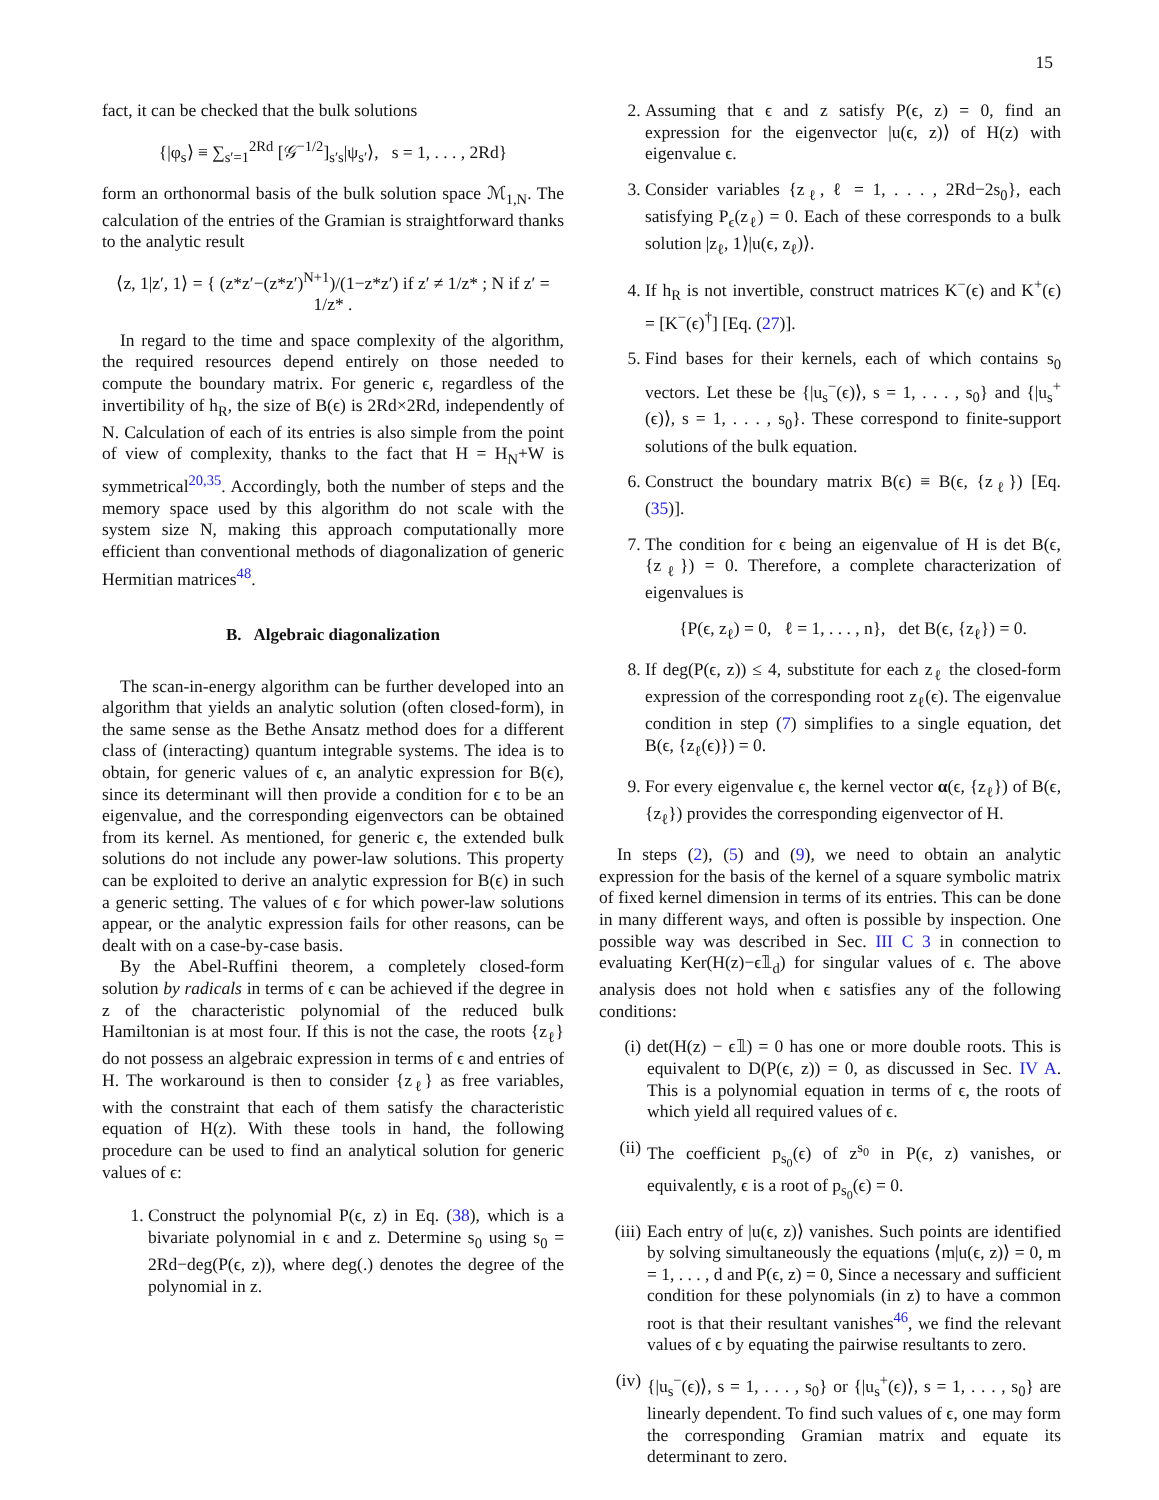15
fact, it can be checked that the bulk solutions
{|φ<sub>s</sub>⟩ ≡ ∑<sub>s′=1</sub><sup>2Rd</sup> [𝒢<sup>−1/2</sup>]<sub>s′s</sub>|ψ<sub>s′</sub>⟩, s = 1, . . . , 2Rd}
form an orthonormal basis of the bulk solution space ℳ<sub>1,N</sub>. The calculation of the entries of the Gramian is straightforward thanks to the analytic result
⟨z, 1|z′, 1⟩ = { (z*z′−(z*z′)<sup>N+1</sup>)/(1−z*z′) if z′ ≠ 1/z* ; N if z′ = 1/z* .
In regard to the time and space complexity of the algorithm, the required resources depend entirely on those needed to compute the boundary matrix. For generic ϵ, regardless of the invertibility of h<sub>R</sub>, the size of B(ϵ) is 2Rd×2Rd, independently of N. Calculation of each of its entries is also simple from the point of view of complexity, thanks to the fact that H = H<sub>N</sub>+W is symmetrical<sup>20,35</sup>. Accordingly, both the number of steps and the memory space used by this algorithm do not scale with the system size N, making this approach computationally more efficient than conventional methods of diagonalization of generic Hermitian matrices<sup>48</sup>.
B. Algebraic diagonalization
The scan-in-energy algorithm can be further developed into an algorithm that yields an analytic solution (often closed-form), in the same sense as the Bethe Ansatz method does for a different class of (interacting) quantum integrable systems. The idea is to obtain, for generic values of ϵ, an analytic expression for B(ϵ), since its determinant will then provide a condition for ϵ to be an eigenvalue, and the corresponding eigenvectors can be obtained from its kernel. As mentioned, for generic ϵ, the extended bulk solutions do not include any power-law solutions. This property can be exploited to derive an analytic expression for B(ϵ) in such a generic setting. The values of ϵ for which power-law solutions appear, or the analytic expression fails for other reasons, can be dealt with on a case-by-case basis.
By the Abel-Ruffini theorem, a completely closed-form solution by radicals in terms of ϵ can be achieved if the degree in z of the characteristic polynomial of the reduced bulk Hamiltonian is at most four. If this is not the case, the roots {z<sub>ℓ</sub>} do not possess an algebraic expression in terms of ϵ and entries of H. The workaround is then to consider {z<sub>ℓ</sub>} as free variables, with the constraint that each of them satisfy the characteristic equation of H(z). With these tools in hand, the following procedure can be used to find an analytical solution for generic values of ϵ:
1. Construct the polynomial P(ϵ, z) in Eq. (38), which is a bivariate polynomial in ϵ and z. Determine s<sub>0</sub> using s<sub>0</sub> = 2Rd−deg(P(ϵ, z)), where deg(.) denotes the degree of the polynomial in z.
2. Assuming that ϵ and z satisfy P(ϵ, z) = 0, find an expression for the eigenvector |u(ϵ, z)⟩ of H(z) with eigenvalue ϵ.
3. Consider variables {z<sub>ℓ</sub>, ℓ = 1, . . . , 2Rd−2s<sub>0</sub>}, each satisfying P<sub>ϵ</sub>(z<sub>ℓ</sub>) = 0. Each of these corresponds to a bulk solution |z<sub>ℓ</sub>, 1⟩|u(ϵ, z<sub>ℓ</sub>)⟩.
4. If h<sub>R</sub> is not invertible, construct matrices K<sup>−</sup>(ϵ) and K<sup>+</sup>(ϵ) = [K<sup>−</sup>(ϵ)<sup>†</sup>] [Eq. (27)].
5. Find bases for their kernels, each of which contains s<sub>0</sub> vectors. Let these be {|u<sub>s</sub><sup>−</sup>(ϵ)⟩, s = 1, . . . , s<sub>0</sub>} and {|u<sub>s</sub><sup>+</sup>(ϵ)⟩, s = 1, . . . , s<sub>0</sub>}. These correspond to finite-support solutions of the bulk equation.
6. Construct the boundary matrix B(ϵ) ≡ B(ϵ, {z<sub>ℓ</sub>}) [Eq. (35)].
7. The condition for ϵ being an eigenvalue of H is det B(ϵ, {z<sub>ℓ</sub>}) = 0. Therefore, a complete characterization of eigenvalues is
{P(ϵ, z<sub>ℓ</sub>) = 0, ℓ = 1, . . . , n}, det B(ϵ, {z<sub>ℓ</sub>}) = 0.
8. If deg(P(ϵ, z)) ≤ 4, substitute for each z<sub>ℓ</sub> the closed-form expression of the corresponding root z<sub>ℓ</sub>(ϵ). The eigenvalue condition in step (7) simplifies to a single equation, det B(ϵ, {z<sub>ℓ</sub>(ϵ)}) = 0.
9. For every eigenvalue ϵ, the kernel vector α(ϵ, {z<sub>ℓ</sub>}) of B(ϵ, {z<sub>ℓ</sub>}) provides the corresponding eigenvector of H.
In steps (2), (5) and (9), we need to obtain an analytic expression for the basis of the kernel of a square symbolic matrix of fixed kernel dimension in terms of its entries. This can be done in many different ways, and often is possible by inspection. One possible way was described in Sec. III C 3 in connection to evaluating Ker(H(z)−ϵ𝟙<sub>d</sub>) for singular values of ϵ. The above analysis does not hold when ϵ satisfies any of the following conditions:
(i) det(H(z) − ϵ𝟙) = 0 has one or more double roots. This is equivalent to D(P(ϵ, z)) = 0, as discussed in Sec. IV A. This is a polynomial equation in terms of ϵ, the roots of which yield all required values of ϵ.
(ii) The coefficient p<sub>s<sub>0</sub></sub>(ϵ) of z<sup>s<sub>0</sub></sup> in P(ϵ, z) vanishes, or equivalently, ϵ is a root of p<sub>s<sub>0</sub></sub>(ϵ) = 0.
(iii) Each entry of |u(ϵ, z)⟩ vanishes. Such points are identified by solving simultaneously the equations ⟨m|u(ϵ, z)⟩ = 0, m = 1, . . . , d and P(ϵ, z) = 0, Since a necessary and sufficient condition for these polynomials (in z) to have a common root is that their resultant vanishes<sup>46</sup>, we find the relevant values of ϵ by equating the pairwise resultants to zero.
(iv) {|u<sub>s</sub><sup>−</sup>(ϵ)⟩, s = 1, . . . , s<sub>0</sub>} or {|u<sub>s</sub><sup>+</sup>(ϵ)⟩, s = 1, . . . , s<sub>0</sub>} are linearly dependent. To find such values of ϵ, one may form the corresponding Gramian matrix and equate its determinant to zero.